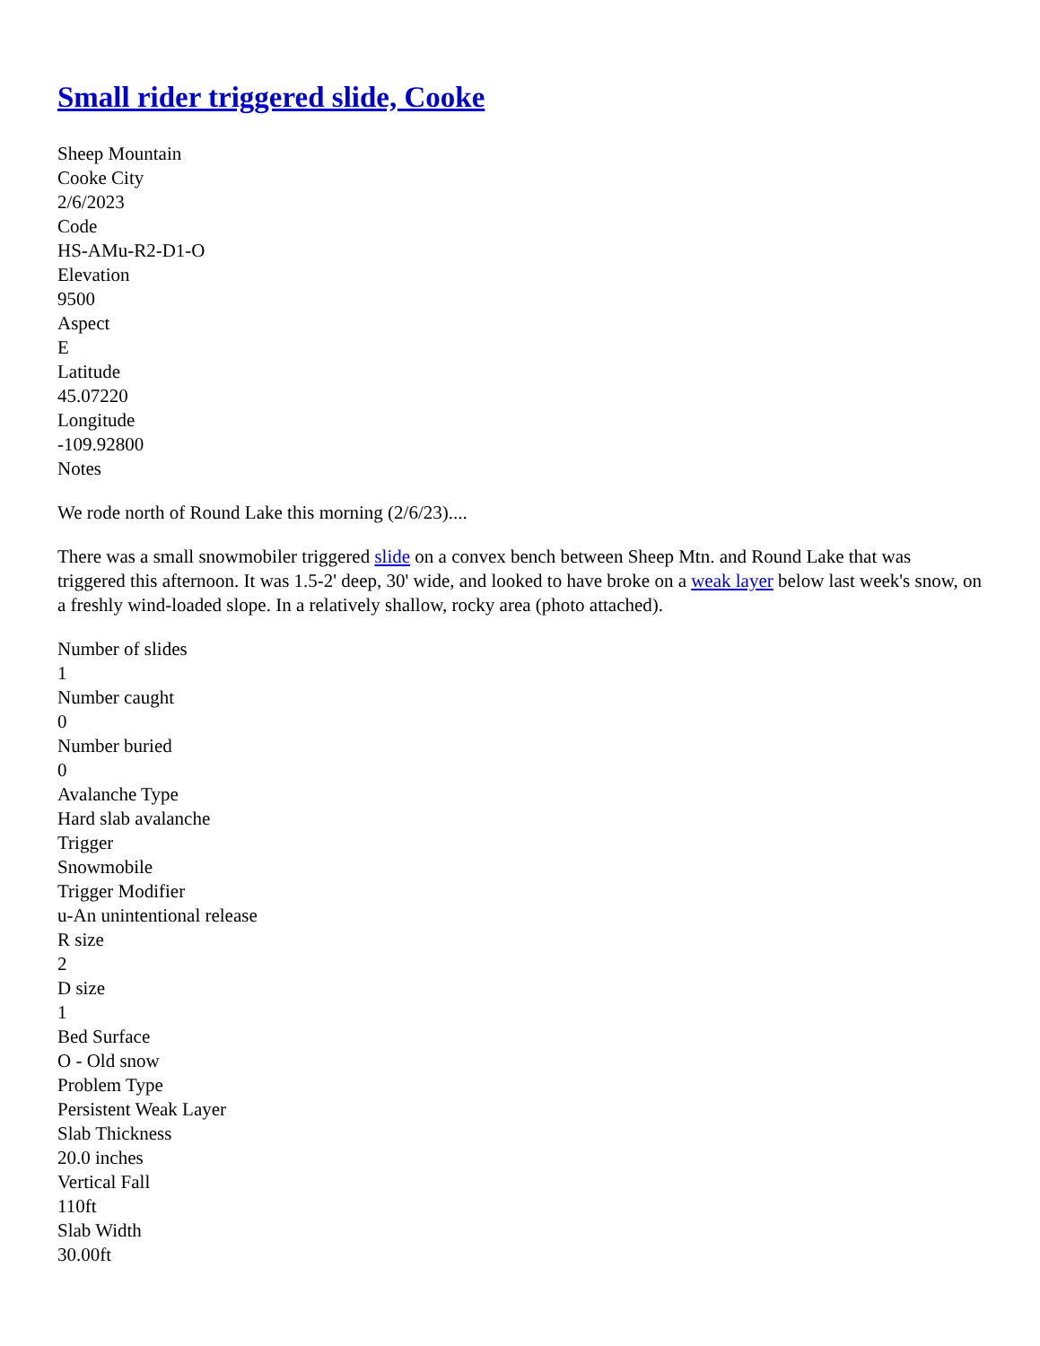Small rider triggered slide, Cooke
Sheep Mountain
Cooke City
2/6/2023
Code
HS-AMu-R2-D1-O
Elevation
9500
Aspect
E
Latitude
45.07220
Longitude
-109.92800
Notes
We rode north of Round Lake this morning (2/6/23)....
There was a small snowmobiler triggered slide on a convex bench between Sheep Mtn. and Round Lake that was triggered this afternoon. It was 1.5-2' deep, 30' wide, and looked to have broke on a weak layer below last week's snow, on a freshly wind-loaded slope. In a relatively shallow, rocky area (photo attached).
Number of slides
1
Number caught
0
Number buried
0
Avalanche Type
Hard slab avalanche
Trigger
Snowmobile
Trigger Modifier
u-An unintentional release
R size
2
D size
1
Bed Surface
O - Old snow
Problem Type
Persistent Weak Layer
Slab Thickness
20.0 inches
Vertical Fall
110ft
Slab Width
30.00ft